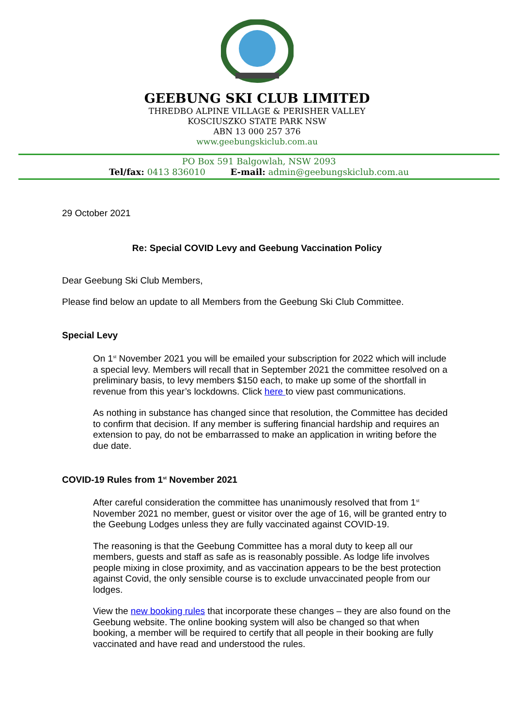GEEBUNG SKI CLUB LIMITED
THREDBO ALPINE VILLAGE & PERISHER VALLEY
KOSCIUSZKO STATE PARK NSW
ABN 13 000 257 376
www.geebungskiclub.com.au
PO Box 591 Balgowlah, NSW 2093
Tel/fax: 0413 836010 E-mail: admin@geebungskiclub.com.au
29 October 2021
Re: Special COVID Levy and Geebung Vaccination Policy
Dear Geebung Ski Club Members,
Please find below an update to all Members from the Geebung Ski Club Committee.
Special Levy
On 1<sup>st</sup> November 2021 you will be emailed your subscription for 2022 which will include a special levy. Members will recall that in September 2021 the committee resolved on a preliminary basis, to levy members $150 each, to make up some of the shortfall in revenue from this year’s lockdowns. Click here to view past communications.
As nothing in substance has changed since that resolution, the Committee has decided to confirm that decision. If any member is suffering financial hardship and requires an extension to pay, do not be embarrassed to make an application in writing before the due date.
COVID-19 Rules from 1<sup>st</sup> November 2021
After careful consideration the committee has unanimously resolved that from 1<sup>st</sup> November 2021 no member, guest or visitor over the age of 16, will be granted entry to the Geebung Lodges unless they are fully vaccinated against COVID-19.
The reasoning is that the Geebung Committee has a moral duty to keep all our members, guests and staff as safe as is reasonably possible. As lodge life involves people mixing in close proximity, and as vaccination appears to be the best protection against Covid, the only sensible course is to exclude unvaccinated people from our lodges.
View the new booking rules that incorporate these changes – they are also found on the Geebung website. The online booking system will also be changed so that when booking, a member will be required to certify that all people in their booking are fully vaccinated and have read and understood the rules.